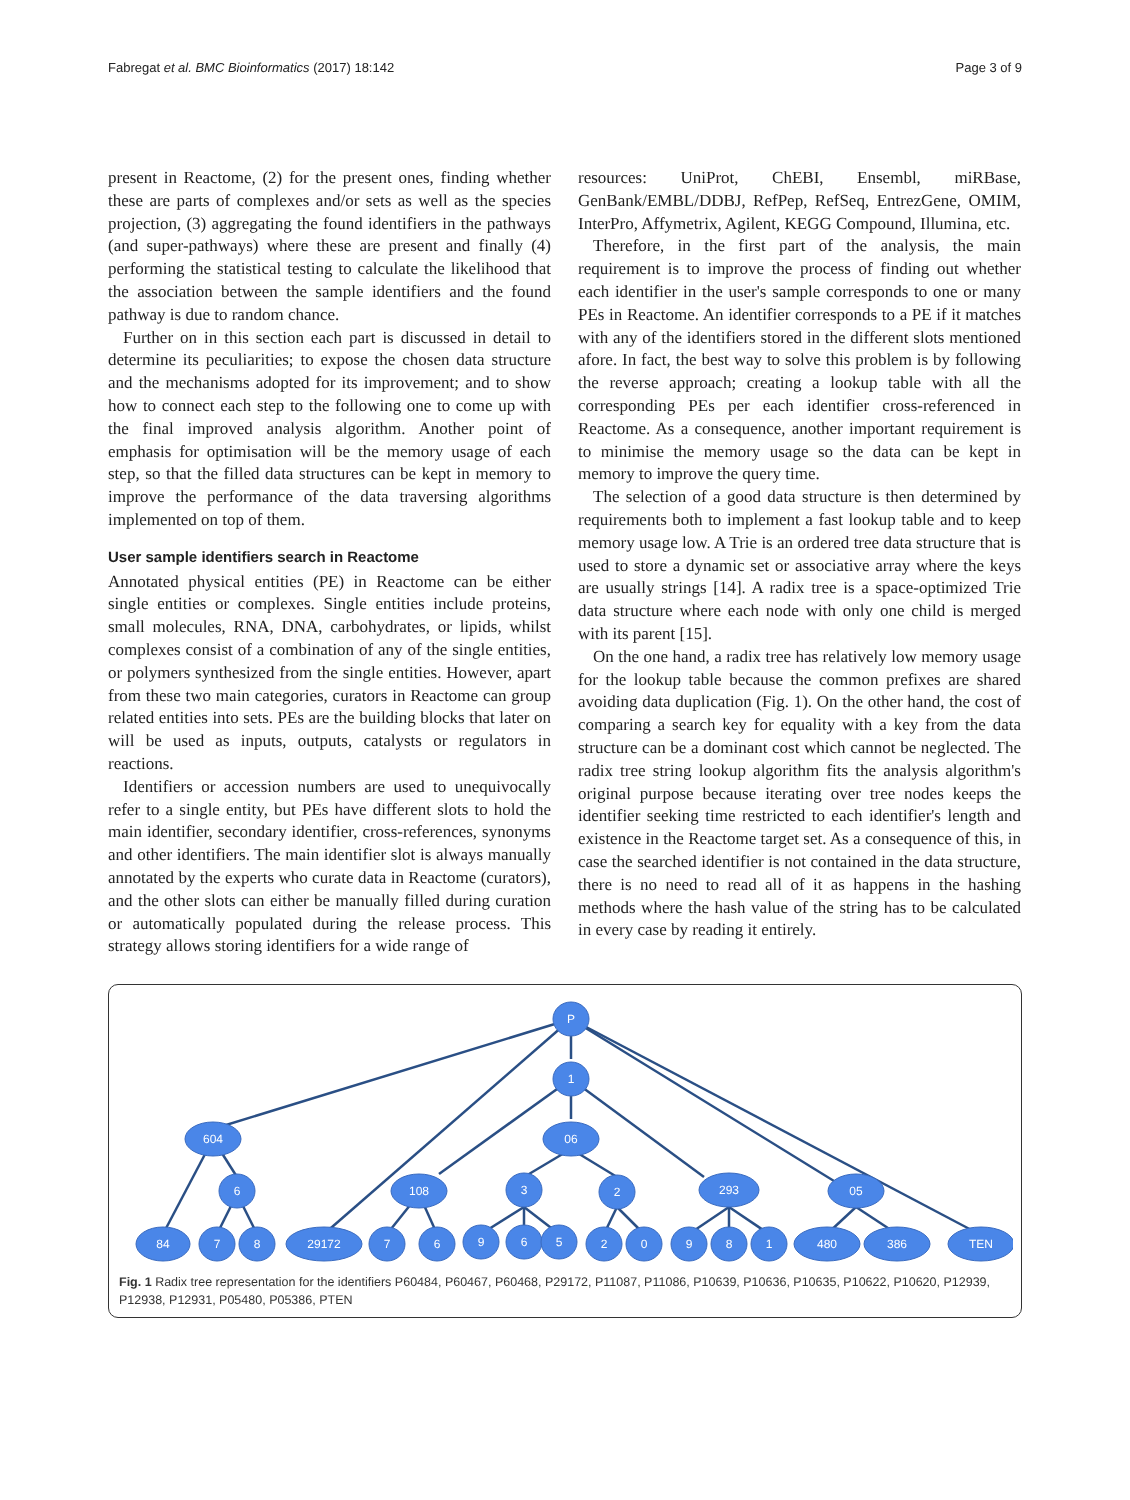Fabregat et al. BMC Bioinformatics (2017) 18:142 Page 3 of 9
present in Reactome, (2) for the present ones, finding whether these are parts of complexes and/or sets as well as the species projection, (3) aggregating the found identifiers in the pathways (and super-pathways) where these are present and finally (4) performing the statistical testing to calculate the likelihood that the association between the sample identifiers and the found pathway is due to random chance.
Further on in this section each part is discussed in detail to determine its peculiarities; to expose the chosen data structure and the mechanisms adopted for its improvement; and to show how to connect each step to the following one to come up with the final improved analysis algorithm. Another point of emphasis for optimisation will be the memory usage of each step, so that the filled data structures can be kept in memory to improve the performance of the data traversing algorithms implemented on top of them.
User sample identifiers search in Reactome
Annotated physical entities (PE) in Reactome can be either single entities or complexes. Single entities include proteins, small molecules, RNA, DNA, carbohydrates, or lipids, whilst complexes consist of a combination of any of the single entities, or polymers synthesized from the single entities. However, apart from these two main categories, curators in Reactome can group related entities into sets. PEs are the building blocks that later on will be used as inputs, outputs, catalysts or regulators in reactions.
Identifiers or accession numbers are used to unequivocally refer to a single entity, but PEs have different slots to hold the main identifier, secondary identifier, cross-references, synonyms and other identifiers. The main identifier slot is always manually annotated by the experts who curate data in Reactome (curators), and the other slots can either be manually filled during curation or automatically populated during the release process. This strategy allows storing identifiers for a wide range of
resources: UniProt, ChEBI, Ensembl, miRBase, GenBank/EMBL/DDBJ, RefPep, RefSeq, EntrezGene, OMIM, InterPro, Affymetrix, Agilent, KEGG Compound, Illumina, etc.
Therefore, in the first part of the analysis, the main requirement is to improve the process of finding out whether each identifier in the user's sample corresponds to one or many PEs in Reactome. An identifier corresponds to a PE if it matches with any of the identifiers stored in the different slots mentioned afore. In fact, the best way to solve this problem is by following the reverse approach; creating a lookup table with all the corresponding PEs per each identifier cross-referenced in Reactome. As a consequence, another important requirement is to minimise the memory usage so the data can be kept in memory to improve the query time.
The selection of a good data structure is then determined by requirements both to implement a fast lookup table and to keep memory usage low. A Trie is an ordered tree data structure that is used to store a dynamic set or associative array where the keys are usually strings [14]. A radix tree is a space-optimized Trie data structure where each node with only one child is merged with its parent [15].
On the one hand, a radix tree has relatively low memory usage for the lookup table because the common prefixes are shared avoiding data duplication (Fig. 1). On the other hand, the cost of comparing a search key for equality with a key from the data structure can be a dominant cost which cannot be neglected. The radix tree string lookup algorithm fits the analysis algorithm's original purpose because iterating over tree nodes keeps the identifier seeking time restricted to each identifier's length and existence in the Reactome target set. As a consequence of this, in case the searched identifier is not contained in the data structure, there is no need to read all of it as happens in the hashing methods where the hash value of the string has to be calculated in every case by reading it entirely.
P
1
604
06
6
108
3
2
293
05
84
7
8
29172
7
6
9
6
5
2
0
9
8
1
480
386
TEN
Fig. 1 Radix tree representation for the identifiers P60484, P60467, P60468, P29172, P11087, P11086, P10639, P10636, P10635, P10622, P10620, P12939, P12938, P12931, P05480, P05386, PTEN